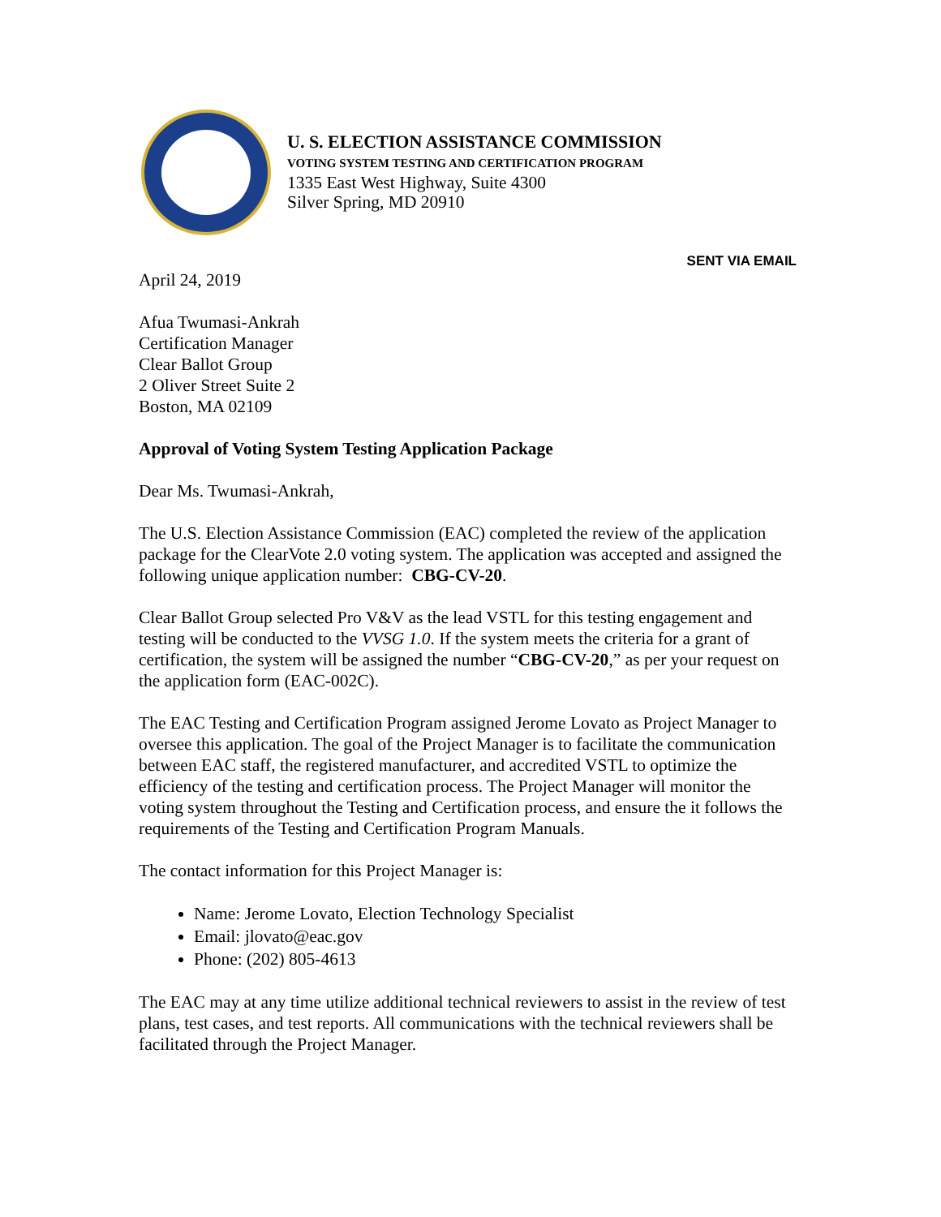U. S. ELECTION ASSISTANCE COMMISSION
VOTING SYSTEM TESTING AND CERTIFICATION PROGRAM
1335 East West Highway, Suite 4300
Silver Spring, MD 20910
SENT VIA EMAIL
April 24, 2019
Afua Twumasi-Ankrah
Certification Manager
Clear Ballot Group
2 Oliver Street Suite 2
Boston, MA 02109
Approval of Voting System Testing Application Package
Dear Ms. Twumasi-Ankrah,
The U.S. Election Assistance Commission (EAC) completed the review of the application package for the ClearVote 2.0 voting system. The application was accepted and assigned the following unique application number: CBG-CV-20.
Clear Ballot Group selected Pro V&V as the lead VSTL for this testing engagement and testing will be conducted to the VVSG 1.0. If the system meets the criteria for a grant of certification, the system will be assigned the number “CBG-CV-20,” as per your request on the application form (EAC-002C).
The EAC Testing and Certification Program assigned Jerome Lovato as Project Manager to oversee this application. The goal of the Project Manager is to facilitate the communication between EAC staff, the registered manufacturer, and accredited VSTL to optimize the efficiency of the testing and certification process. The Project Manager will monitor the voting system throughout the Testing and Certification process, and ensure the it follows the requirements of the Testing and Certification Program Manuals.
The contact information for this Project Manager is:
Name: Jerome Lovato, Election Technology Specialist
Email: jlovato@eac.gov
Phone: (202) 805-4613
The EAC may at any time utilize additional technical reviewers to assist in the review of test plans, test cases, and test reports. All communications with the technical reviewers shall be facilitated through the Project Manager.